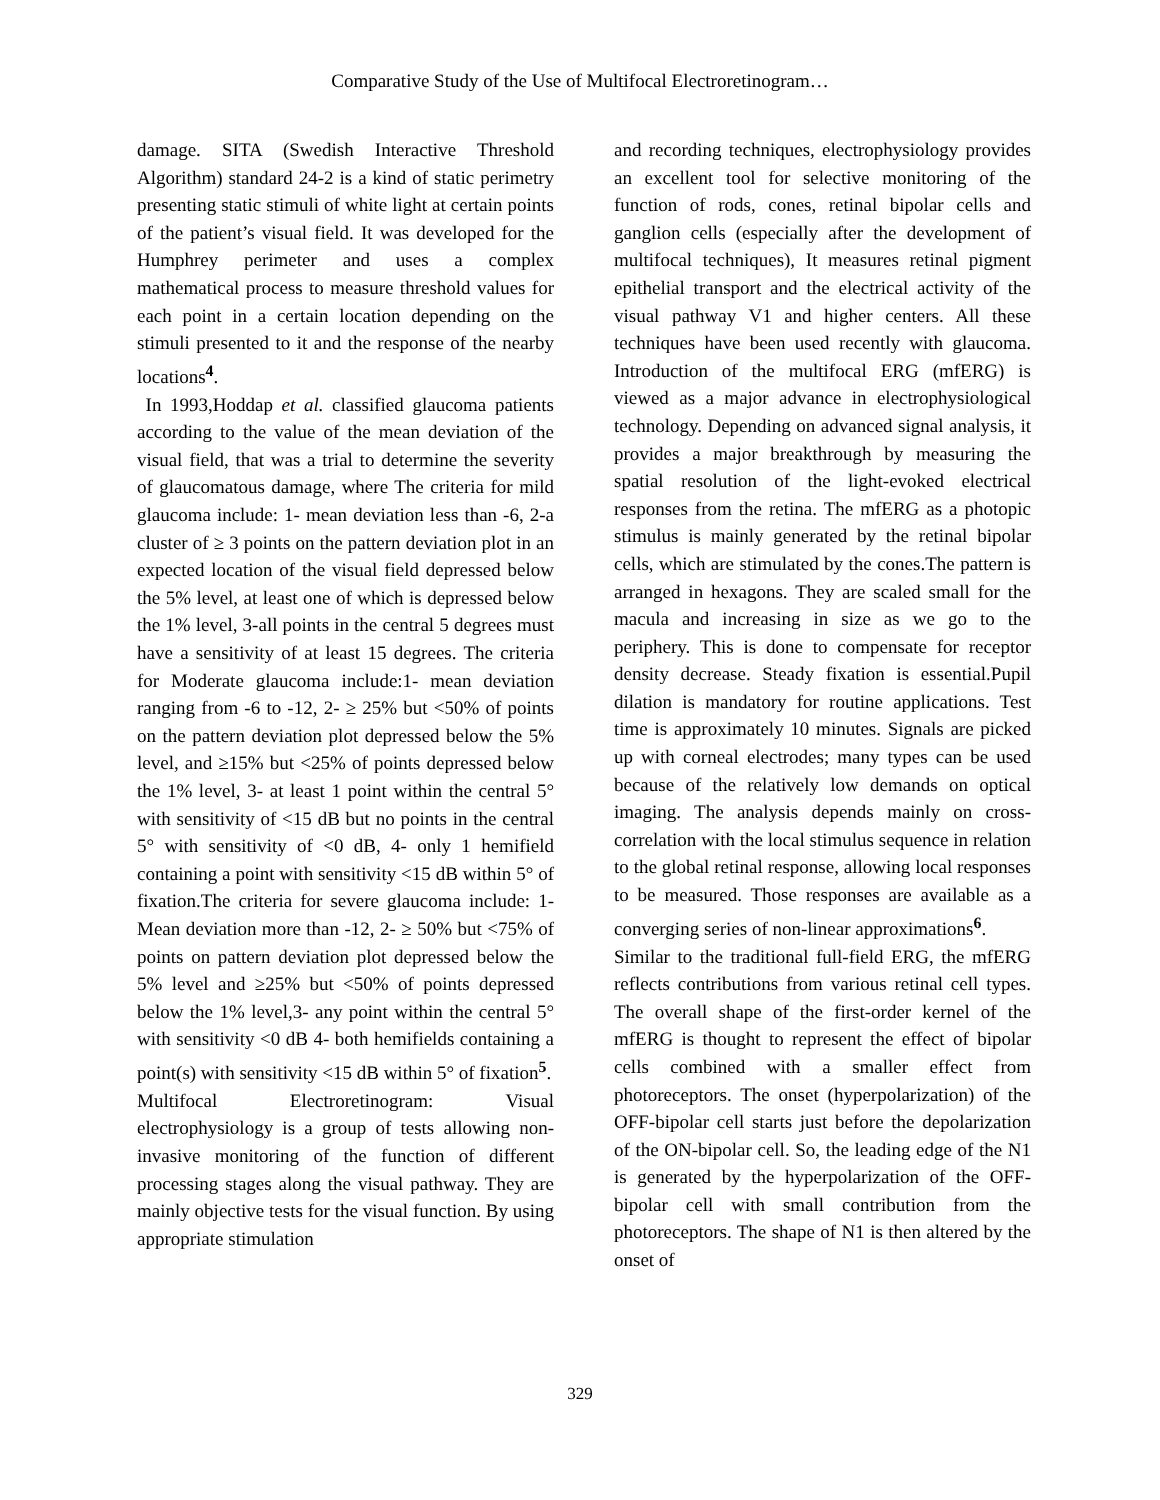Comparative Study of the Use of Multifocal Electroretinogram…
damage. SITA (Swedish Interactive Threshold Algorithm) standard 24-2 is a kind of static perimetry presenting static stimuli of white light at certain points of the patient’s visual field. It was developed for the Humphrey perimeter and uses a complex mathematical process to measure threshold values for each point in a certain location depending on the stimuli presented to it and the response of the nearby locations<sup>4</sup>.
In 1993,Hoddap et al. classified glaucoma patients according to the value of the mean deviation of the visual field, that was a trial to determine the severity of glaucomatous damage, where The criteria for mild glaucoma include: 1- mean deviation less than -6, 2-a cluster of ≥ 3 points on the pattern deviation plot in an expected location of the visual field depressed below the 5% level, at least one of which is depressed below the 1% level, 3-all points in the central 5 degrees must have a sensitivity of at least 15 degrees. The criteria for Moderate glaucoma include:1- mean deviation ranging from -6 to -12, 2- ≥ 25% but <50% of points on the pattern deviation plot depressed below the 5% level, and ≥15% but <25% of points depressed below the 1% level, 3- at least 1 point within the central 5° with sensitivity of <15 dB but no points in the central 5° with sensitivity of <0 dB, 4- only 1 hemifield containing a point with sensitivity <15 dB within 5° of fixation.The criteria for severe glaucoma include: 1- Mean deviation more than -12, 2- ≥ 50% but <75% of points on pattern deviation plot depressed below the 5% level and ≥25% but <50% of points depressed below the 1% level,3- any point within the central 5° with sensitivity <0 dB 4- both hemifields containing a point(s) with sensitivity <15 dB within 5° of fixation<sup>5</sup>.
Multifocal Electroretinogram: Visual electrophysiology is a group of tests allowing non-invasive monitoring of the function of different processing stages along the visual pathway. They are mainly objective tests for the visual function. By using appropriate stimulation
and recording techniques, electrophysiology provides an excellent tool for selective monitoring of the function of rods, cones, retinal bipolar cells and ganglion cells (especially after the development of multifocal techniques), It measures retinal pigment epithelial transport and the electrical activity of the visual pathway V1 and higher centers. All these techniques have been used recently with glaucoma. Introduction of the multifocal ERG (mfERG) is viewed as a major advance in electrophysiological technology. Depending on advanced signal analysis, it provides a major breakthrough by measuring the spatial resolution of the light-evoked electrical responses from the retina. The mfERG as a photopic stimulus is mainly generated by the retinal bipolar cells, which are stimulated by the cones.The pattern is arranged in hexagons. They are scaled small for the macula and increasing in size as we go to the periphery. This is done to compensate for receptor density decrease. Steady fixation is essential.Pupil dilation is mandatory for routine applications. Test time is approximately 10 minutes. Signals are picked up with corneal electrodes; many types can be used because of the relatively low demands on optical imaging. The analysis depends mainly on cross-correlation with the local stimulus sequence in relation to the global retinal response, allowing local responses to be measured. Those responses are available as a converging series of non-linear approximations<sup>6</sup>.
Similar to the traditional full-field ERG, the mfERG reflects contributions from various retinal cell types. The overall shape of the first-order kernel of the mfERG is thought to represent the effect of bipolar cells combined with a smaller effect from photoreceptors. The onset (hyperpolarization) of the OFF-bipolar cell starts just before the depolarization of the ON-bipolar cell. So, the leading edge of the N1 is generated by the hyperpolarization of the OFF-bipolar cell with small contribution from the photoreceptors. The shape of N1 is then altered by the onset of
329